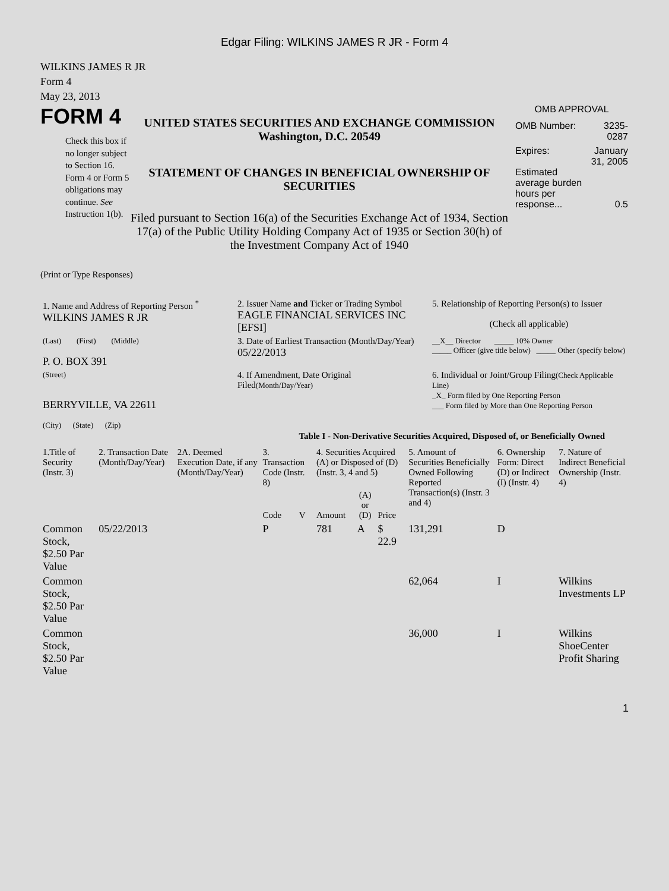Edgar Filing: WILKINS JAMES R JR - Form 4
WILKINS JAMES R JR
Form 4
May 23, 2013
FORM 4
Check this box if no longer subject to Section 16. Form 4 or Form 5 obligations may continue. See Instruction 1(b).
UNITED STATES SECURITIES AND EXCHANGE COMMISSION
Washington, D.C. 20549
STATEMENT OF CHANGES IN BENEFICIAL OWNERSHIP OF SECURITIES
Filed pursuant to Section 16(a) of the Securities Exchange Act of 1934, Section 17(a) of the Public Utility Holding Company Act of 1935 or Section 30(h) of the Investment Company Act of 1940
OMB APPROVAL
| OMB Number: | 3235-0287 |
| Expires: | January 31, 2005 |
| Estimated average burden hours per response... | 0.5 |
(Print or Type Responses)
| 1. Name and Address of Reporting Person <sup>*</sup> WILKINS JAMES R JR | 2. Issuer Name and Ticker or Trading Symbol EAGLE FINANCIAL SERVICES INC [EFSI] | 5. Relationship of Reporting Person(s) to Issuer (Check all applicable) |
| (Last) (First) (Middle) P. O. BOX 391 | 3. Date of Earliest Transaction (Month/Day/Year) 05/22/2013 | __X__ Director _____ 10% Owner _____ Officer (give title below) _____ Other (specify below) |
| (Street) BERRYVILLE, VA 22611 (City) (State) (Zip) | 4. If Amendment, Date Original Filed (Month/Day/Year) | 6. Individual or Joint/Group Filing (Check Applicable Line) _X_ Form filed by One Reporting Person ___ Form filed by More than One Reporting Person |
Table I - Non-Derivative Securities Acquired, Disposed of, or Beneficially Owned
| 1.Title of Security (Instr. 3) | 2. Transaction Date (Month/Day/Year) | 2A. Deemed Execution Date, if any (Month/Day/Year) | 3. Transaction Code (Instr. 8) | | 4. Securities Acquired (A) or Disposed of (D) (Instr. 3, 4 and 5) | | | 5. Amount of Securities Beneficially Owned Following Reported Transaction(s) (Instr. 3 and 4) | 6. Ownership Form: Direct (D) or Indirect (I) (Instr. 4) | 7. Nature of Indirect Beneficial Ownership (Instr. 4) |
| --- | --- | --- | --- | --- | --- | --- | --- | --- | --- | --- |
| | | | Code | V | Amount | (A) or (D) | Price | | | |
| Common Stock, $2.50 Par Value | 05/22/2013 | | P | | 781 | A | $ 22.9 | 131,291 | D | |
| Common Stock, $2.50 Par Value | | | | | | | | 62,064 | I | Wilkins Investments LP |
| Common Stock, $2.50 Par Value | | | | | | | | 36,000 | I | Wilkins ShoeCenter Profit Sharing |
1